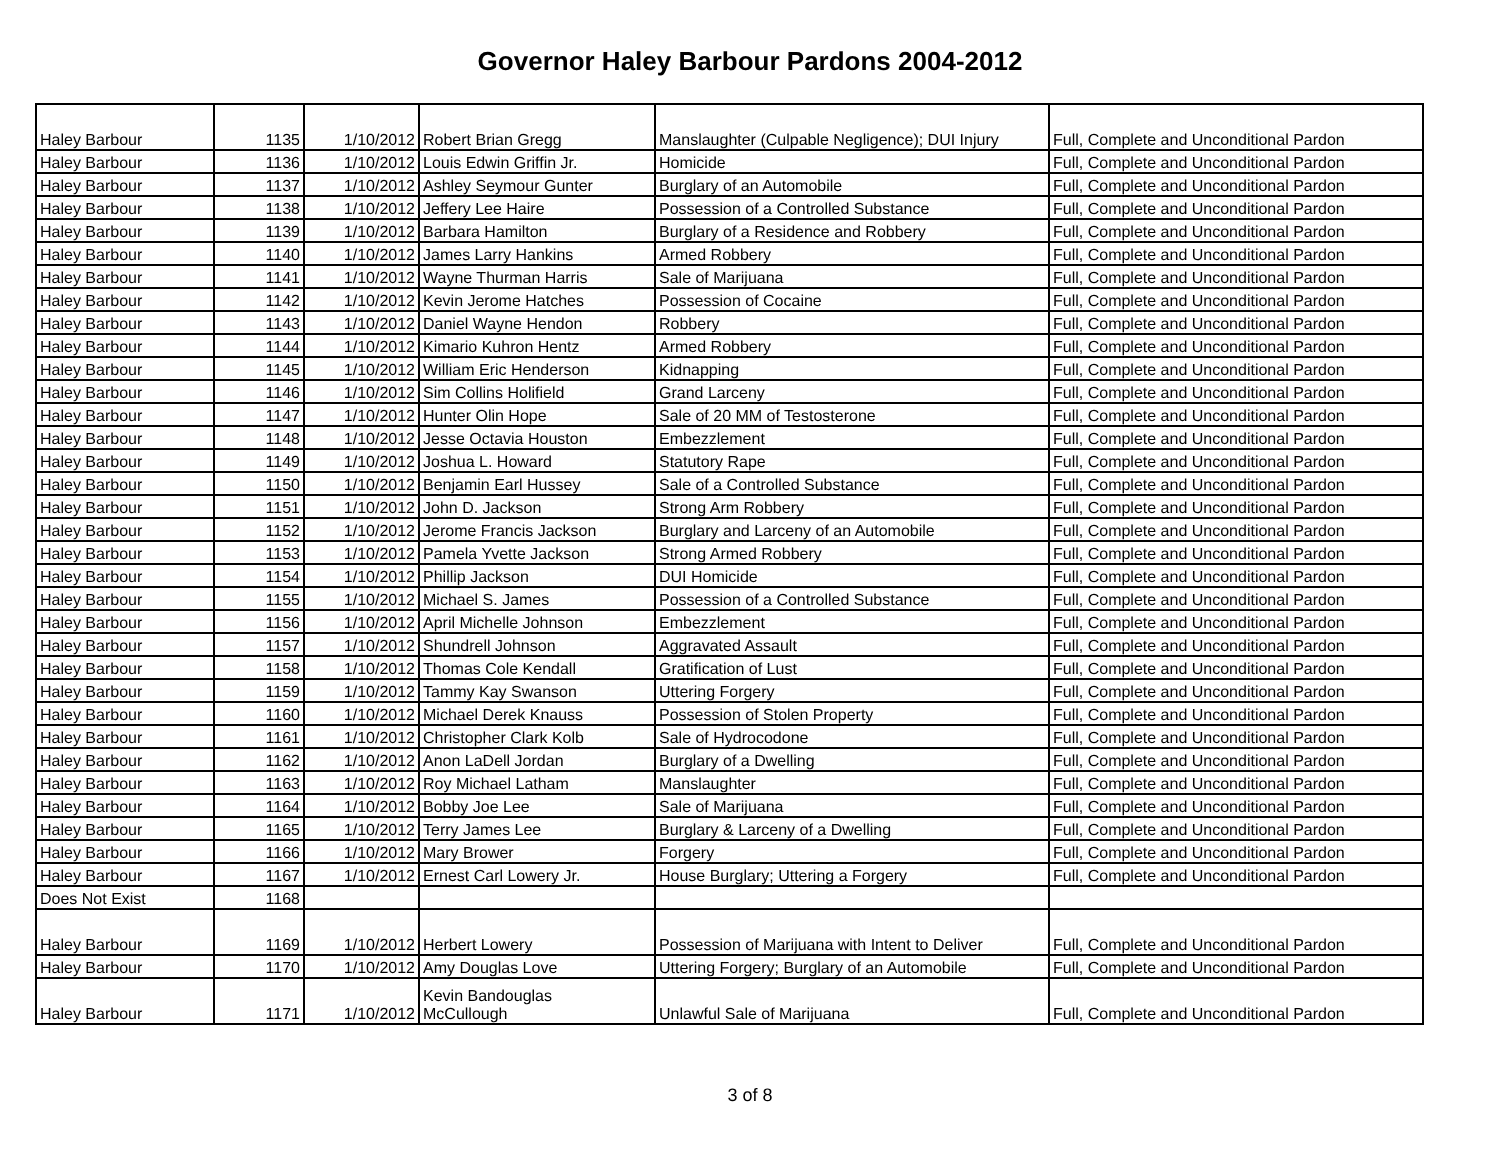Governor Haley Barbour Pardons 2004-2012
| Haley Barbour | 1135 | 1/10/2012 | Robert Brian Gregg | Manslaughter (Culpable Negligence); DUI Injury | Full, Complete and Unconditional Pardon |
| Haley Barbour | 1136 | 1/10/2012 | Louis Edwin Griffin Jr. | Homicide | Full, Complete and Unconditional Pardon |
| Haley Barbour | 1137 | 1/10/2012 | Ashley Seymour Gunter | Burglary of an Automobile | Full, Complete and Unconditional Pardon |
| Haley Barbour | 1138 | 1/10/2012 | Jeffery Lee Haire | Possession of a Controlled Substance | Full, Complete and Unconditional Pardon |
| Haley Barbour | 1139 | 1/10/2012 | Barbara Hamilton | Burglary of a Residence and Robbery | Full, Complete and Unconditional Pardon |
| Haley Barbour | 1140 | 1/10/2012 | James Larry Hankins | Armed Robbery | Full, Complete and Unconditional Pardon |
| Haley Barbour | 1141 | 1/10/2012 | Wayne Thurman Harris | Sale of Marijuana | Full, Complete and Unconditional Pardon |
| Haley Barbour | 1142 | 1/10/2012 | Kevin Jerome Hatches | Possession of Cocaine | Full, Complete and Unconditional Pardon |
| Haley Barbour | 1143 | 1/10/2012 | Daniel Wayne Hendon | Robbery | Full, Complete and Unconditional Pardon |
| Haley Barbour | 1144 | 1/10/2012 | Kimario Kuhron Hentz | Armed Robbery | Full, Complete and Unconditional Pardon |
| Haley Barbour | 1145 | 1/10/2012 | William Eric Henderson | Kidnapping | Full, Complete and Unconditional Pardon |
| Haley Barbour | 1146 | 1/10/2012 | Sim Collins Holifield | Grand Larceny | Full, Complete and Unconditional Pardon |
| Haley Barbour | 1147 | 1/10/2012 | Hunter Olin Hope | Sale of 20 MM of Testosterone | Full, Complete and Unconditional Pardon |
| Haley Barbour | 1148 | 1/10/2012 | Jesse Octavia Houston | Embezzlement | Full, Complete and Unconditional Pardon |
| Haley Barbour | 1149 | 1/10/2012 | Joshua L. Howard | Statutory Rape | Full, Complete and Unconditional Pardon |
| Haley Barbour | 1150 | 1/10/2012 | Benjamin Earl Hussey | Sale of a Controlled Substance | Full, Complete and Unconditional Pardon |
| Haley Barbour | 1151 | 1/10/2012 | John D. Jackson | Strong Arm Robbery | Full, Complete and Unconditional Pardon |
| Haley Barbour | 1152 | 1/10/2012 | Jerome Francis Jackson | Burglary and Larceny of an Automobile | Full, Complete and Unconditional Pardon |
| Haley Barbour | 1153 | 1/10/2012 | Pamela Yvette Jackson | Strong Armed Robbery | Full, Complete and Unconditional Pardon |
| Haley Barbour | 1154 | 1/10/2012 | Phillip Jackson | DUI Homicide | Full, Complete and Unconditional Pardon |
| Haley Barbour | 1155 | 1/10/2012 | Michael S. James | Possession of a Controlled Substance | Full, Complete and Unconditional Pardon |
| Haley Barbour | 1156 | 1/10/2012 | April Michelle Johnson | Embezzlement | Full, Complete and Unconditional Pardon |
| Haley Barbour | 1157 | 1/10/2012 | Shundrell Johnson | Aggravated Assault | Full, Complete and Unconditional Pardon |
| Haley Barbour | 1158 | 1/10/2012 | Thomas Cole Kendall | Gratification of Lust | Full, Complete and Unconditional Pardon |
| Haley Barbour | 1159 | 1/10/2012 | Tammy Kay Swanson | Uttering Forgery | Full, Complete and Unconditional Pardon |
| Haley Barbour | 1160 | 1/10/2012 | Michael Derek Knauss | Possession of Stolen Property | Full, Complete and Unconditional Pardon |
| Haley Barbour | 1161 | 1/10/2012 | Christopher Clark Kolb | Sale of Hydrocodone | Full, Complete and Unconditional Pardon |
| Haley Barbour | 1162 | 1/10/2012 | Anon LaDell Jordan | Burglary of a Dwelling | Full, Complete and Unconditional Pardon |
| Haley Barbour | 1163 | 1/10/2012 | Roy Michael Latham | Manslaughter | Full, Complete and Unconditional Pardon |
| Haley Barbour | 1164 | 1/10/2012 | Bobby Joe Lee | Sale of Marijuana | Full, Complete and Unconditional Pardon |
| Haley Barbour | 1165 | 1/10/2012 | Terry James Lee | Burglary & Larceny of a Dwelling | Full, Complete and Unconditional Pardon |
| Haley Barbour | 1166 | 1/10/2012 | Mary Brower | Forgery | Full, Complete and Unconditional Pardon |
| Haley Barbour | 1167 | 1/10/2012 | Ernest Carl Lowery Jr. | House Burglary; Uttering a Forgery | Full, Complete and Unconditional Pardon |
| Does Not Exist | 1168 | | | | |
| Haley Barbour | 1169 | 1/10/2012 | Herbert Lowery | Possession of Marijuana with Intent to Deliver | Full, Complete and Unconditional Pardon |
| Haley Barbour | 1170 | 1/10/2012 | Amy Douglas Love | Uttering Forgery; Burglary of an Automobile | Full, Complete and Unconditional Pardon |
| Haley Barbour | 1171 | 1/10/2012 | Kevin Bandouglas McCullough | Unlawful Sale of Marijuana | Full, Complete and Unconditional Pardon |
3 of 8